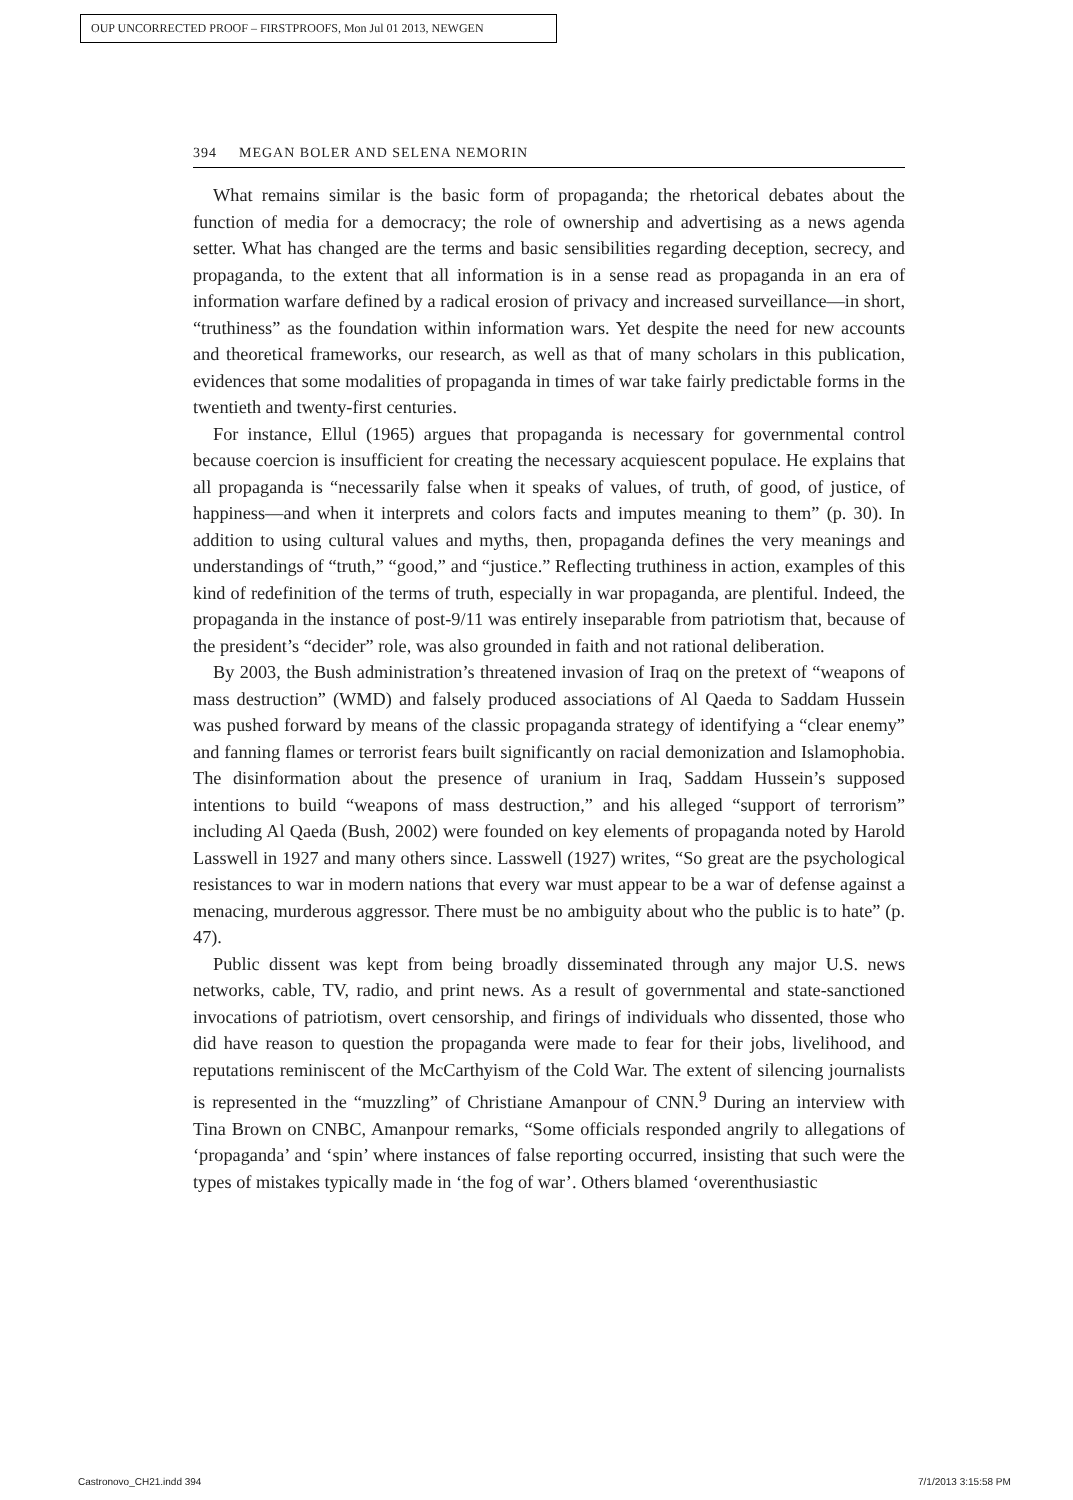OUP UNCORRECTED PROOF – FIRSTPROOFS, Mon Jul 01 2013, NEWGEN
394 MEGAN BOLER AND SELENA NEMORIN
What remains similar is the basic form of propaganda; the rhetorical debates about the function of media for a democracy; the role of ownership and advertising as a news agenda setter. What has changed are the terms and basic sensibilities regarding deception, secrecy, and propaganda, to the extent that all information is in a sense read as propaganda in an era of information warfare defined by a radical erosion of privacy and increased surveillance—in short, “truthiness” as the foundation within information wars. Yet despite the need for new accounts and theoretical frameworks, our research, as well as that of many scholars in this publication, evidences that some modalities of propaganda in times of war take fairly predictable forms in the twentieth and twenty-first centuries.
For instance, Ellul (1965) argues that propaganda is necessary for governmental control because coercion is insufficient for creating the necessary acquiescent populace. He explains that all propaganda is “necessarily false when it speaks of values, of truth, of good, of justice, of happiness—and when it interprets and colors facts and imputes meaning to them” (p. 30). In addition to using cultural values and myths, then, propaganda defines the very meanings and understandings of “truth,” “good,” and “justice.” Reflecting truthiness in action, examples of this kind of redefinition of the terms of truth, especially in war propaganda, are plentiful. Indeed, the propaganda in the instance of post-9/11 was entirely inseparable from patriotism that, because of the president’s “decider” role, was also grounded in faith and not rational deliberation.
By 2003, the Bush administration’s threatened invasion of Iraq on the pretext of “weapons of mass destruction” (WMD) and falsely produced associations of Al Qaeda to Saddam Hussein was pushed forward by means of the classic propaganda strategy of identifying a “clear enemy” and fanning flames or terrorist fears built significantly on racial demonization and Islamophobia. The disinformation about the presence of uranium in Iraq, Saddam Hussein’s supposed intentions to build “weapons of mass destruction,” and his alleged “support of terrorism” including Al Qaeda (Bush, 2002) were founded on key elements of propaganda noted by Harold Lasswell in 1927 and many others since. Lasswell (1927) writes, “So great are the psychological resistances to war in modern nations that every war must appear to be a war of defense against a menacing, murderous aggressor. There must be no ambiguity about who the public is to hate” (p. 47).
Public dissent was kept from being broadly disseminated through any major U.S. news networks, cable, TV, radio, and print news. As a result of governmental and state-sanctioned invocations of patriotism, overt censorship, and firings of individuals who dissented, those who did have reason to question the propaganda were made to fear for their jobs, livelihood, and reputations reminiscent of the McCarthyism of the Cold War. The extent of silencing journalists is represented in the “muzzling” of Christiane Amanpour of CNN.<sup>9</sup> During an interview with Tina Brown on CNBC, Amanpour remarks, “Some officials responded angrily to allegations of ‘propaganda’ and ‘spin’ where instances of false reporting occurred, insisting that such were the types of mistakes typically made in ‘the fog of war’. Others blamed ‘overenthusiastic
Castronovo_CH21.indd 394 7/1/2013 3:15:58 PM